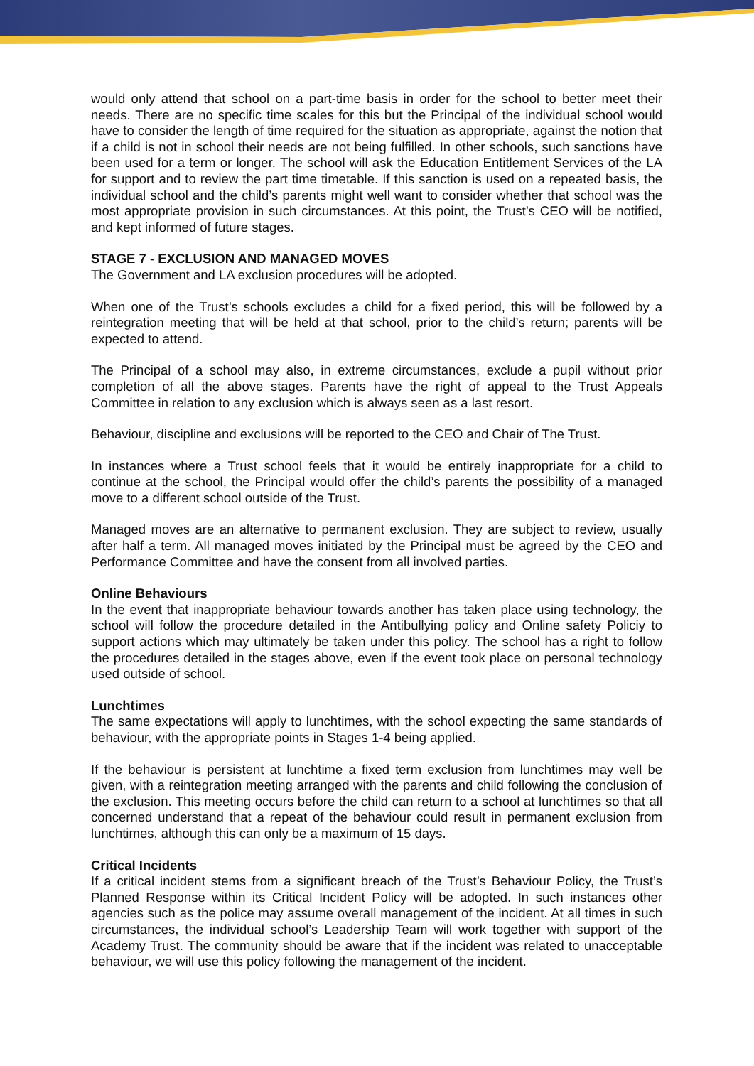would only attend that school on a part-time basis in order for the school to better meet their needs. There are no specific time scales for this but the Principal of the individual school would have to consider the length of time required for the situation as appropriate, against the notion that if a child is not in school their needs are not being fulfilled. In other schools, such sanctions have been used for a term or longer. The school will ask the Education Entitlement Services of the LA for support and to review the part time timetable. If this sanction is used on a repeated basis, the individual school and the child’s parents might well want to consider whether that school was the most appropriate provision in such circumstances. At this point, the Trust’s CEO will be notified, and kept informed of future stages.
STAGE 7 - EXCLUSION AND MANAGED MOVES
The Government and LA exclusion procedures will be adopted.
When one of the Trust’s schools excludes a child for a fixed period, this will be followed by a reintegration meeting that will be held at that school, prior to the child’s return; parents will be expected to attend.
The Principal of a school may also, in extreme circumstances, exclude a pupil without prior completion of all the above stages. Parents have the right of appeal to the Trust Appeals Committee in relation to any exclusion which is always seen as a last resort.
Behaviour, discipline and exclusions will be reported to the CEO and Chair of The Trust.
In instances where a Trust school feels that it would be entirely inappropriate for a child to continue at the school, the Principal would offer the child’s parents the possibility of a managed move to a different school outside of the Trust.
Managed moves are an alternative to permanent exclusion. They are subject to review, usually after half a term. All managed moves initiated by the Principal must be agreed by the CEO and Performance Committee and have the consent from all involved parties.
Online Behaviours
In the event that inappropriate behaviour towards another has taken place using technology, the school will follow the procedure detailed in the Antibullying policy and Online safety Policiy to support actions which may ultimately be taken under this policy. The school has a right to follow the procedures detailed in the stages above, even if the event took place on personal technology used outside of school.
Lunchtimes
The same expectations will apply to lunchtimes, with the school expecting the same standards of behaviour, with the appropriate points in Stages 1-4 being applied.
If the behaviour is persistent at lunchtime a fixed term exclusion from lunchtimes may well be given, with a reintegration meeting arranged with the parents and child following the conclusion of the exclusion. This meeting occurs before the child can return to a school at lunchtimes so that all concerned understand that a repeat of the behaviour could result in permanent exclusion from lunchtimes, although this can only be a maximum of 15 days.
Critical Incidents
If a critical incident stems from a significant breach of the Trust’s Behaviour Policy, the Trust’s Planned Response within its Critical Incident Policy will be adopted. In such instances other agencies such as the police may assume overall management of the incident. At all times in such circumstances, the individual school’s Leadership Team will work together with support of the Academy Trust. The community should be aware that if the incident was related to unacceptable behaviour, we will use this policy following the management of the incident.